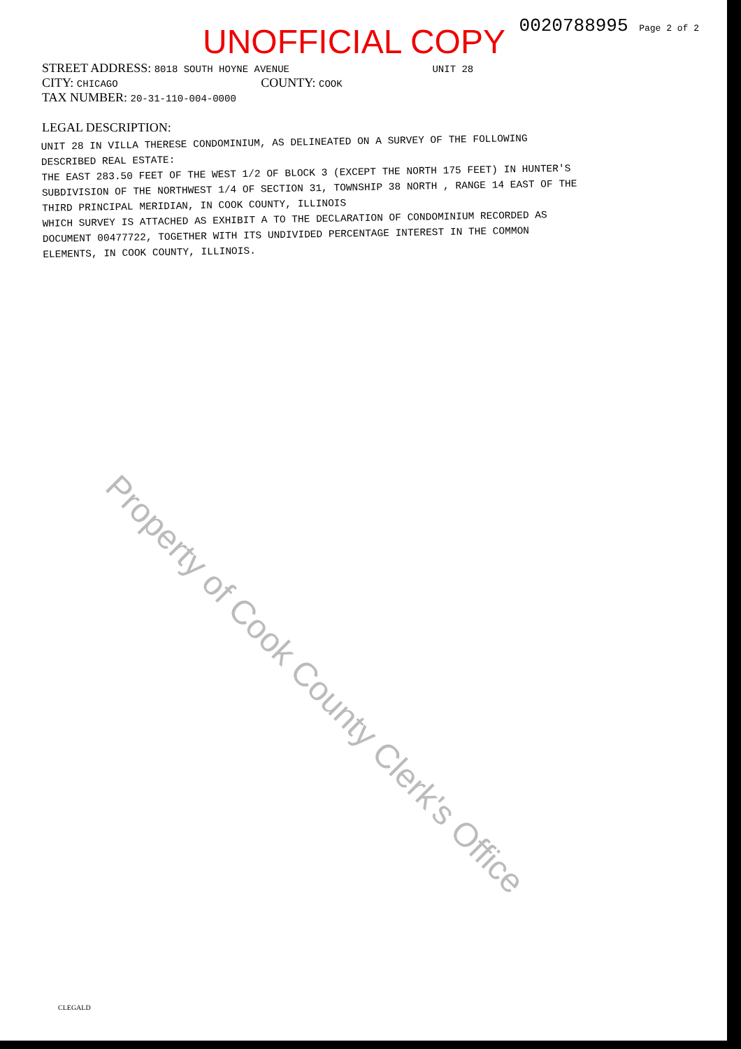UNOFFICIAL COPY
0020788995 Page 2 of 2
STREET ADDRESS: 8018 SOUTH HOYNE AVENUE UNIT 28
CITY: CHICAGO COUNTY: COOK
TAX NUMBER: 20-31-110-004-0000
LEGAL DESCRIPTION:
UNIT 28 IN VILLA THERESE CONDOMINIUM, AS DELINEATED ON A SURVEY OF THE FOLLOWING
DESCRIBED REAL ESTATE:
THE EAST 283.50 FEET OF THE WEST 1/2 OF BLOCK 3 (EXCEPT THE NORTH 175 FEET) IN HUNTER'S
SUBDIVISION OF THE NORTHWEST 1/4 OF SECTION 31, TOWNSHIP 38 NORTH , RANGE 14 EAST OF THE
THIRD PRINCIPAL MERIDIAN, IN COOK COUNTY, ILLINOIS
WHICH SURVEY IS ATTACHED AS EXHIBIT A TO THE DECLARATION OF CONDOMINIUM RECORDED AS
DOCUMENT 00477722, TOGETHER WITH ITS UNDIVIDED PERCENTAGE INTEREST IN THE COMMON
ELEMENTS, IN COOK COUNTY, ILLINOIS.
Property of Cook County Clerk's Office
CLEGALD